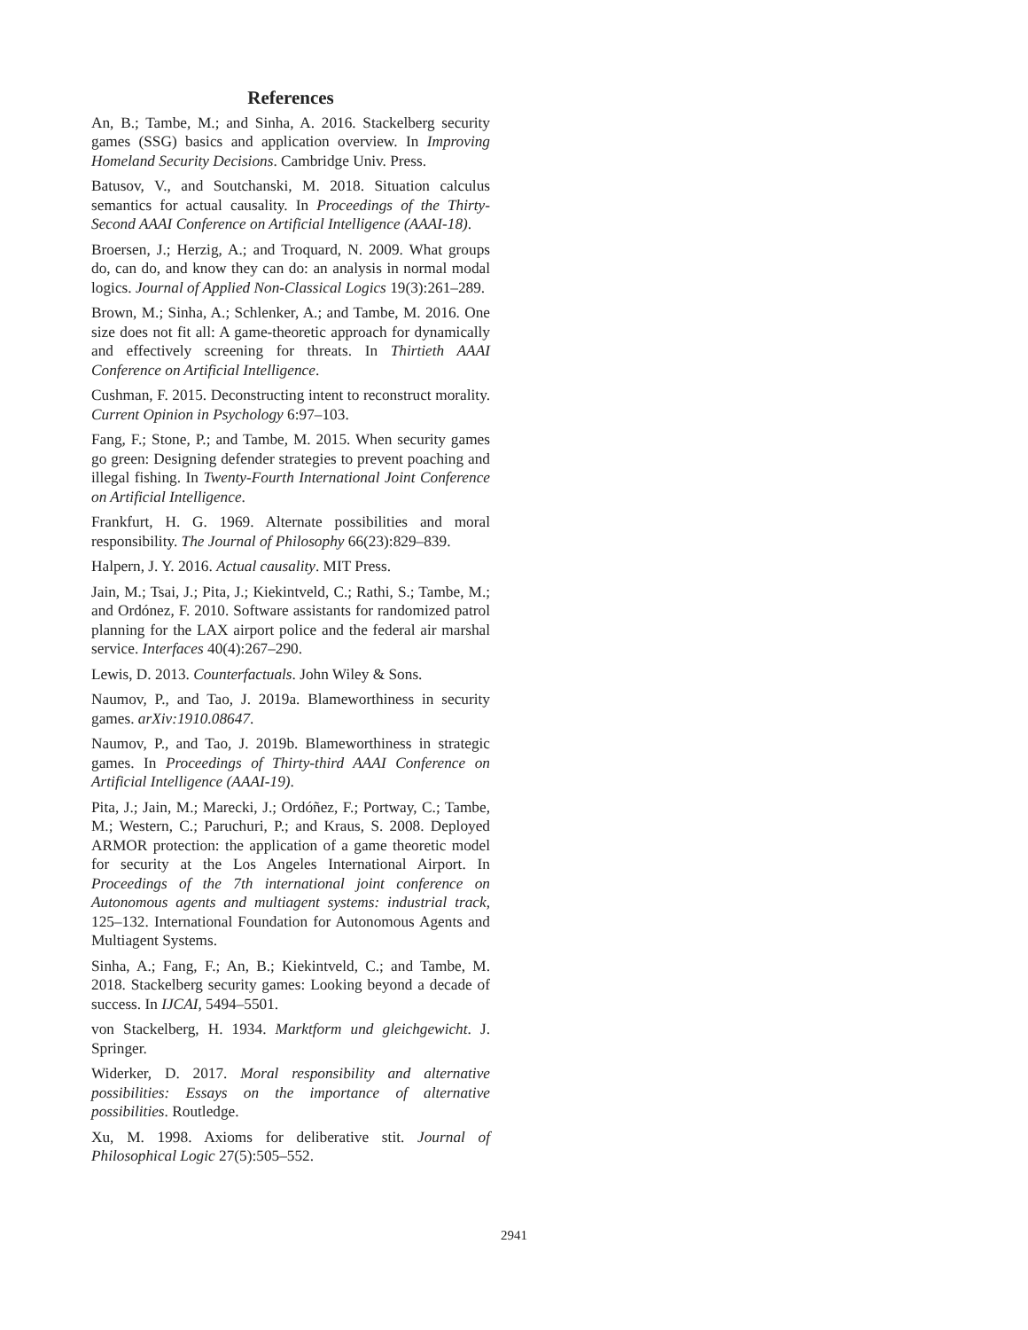References
An, B.; Tambe, M.; and Sinha, A. 2016. Stackelberg security games (SSG) basics and application overview. In Improving Homeland Security Decisions. Cambridge Univ. Press.
Batusov, V., and Soutchanski, M. 2018. Situation calculus semantics for actual causality. In Proceedings of the Thirty-Second AAAI Conference on Artificial Intelligence (AAAI-18).
Broersen, J.; Herzig, A.; and Troquard, N. 2009. What groups do, can do, and know they can do: an analysis in normal modal logics. Journal of Applied Non-Classical Logics 19(3):261–289.
Brown, M.; Sinha, A.; Schlenker, A.; and Tambe, M. 2016. One size does not fit all: A game-theoretic approach for dynamically and effectively screening for threats. In Thirtieth AAAI Conference on Artificial Intelligence.
Cushman, F. 2015. Deconstructing intent to reconstruct morality. Current Opinion in Psychology 6:97–103.
Fang, F.; Stone, P.; and Tambe, M. 2015. When security games go green: Designing defender strategies to prevent poaching and illegal fishing. In Twenty-Fourth International Joint Conference on Artificial Intelligence.
Frankfurt, H. G. 1969. Alternate possibilities and moral responsibility. The Journal of Philosophy 66(23):829–839.
Halpern, J. Y. 2016. Actual causality. MIT Press.
Jain, M.; Tsai, J.; Pita, J.; Kiekintveld, C.; Rathi, S.; Tambe, M.; and Ordónez, F. 2010. Software assistants for randomized patrol planning for the LAX airport police and the federal air marshal service. Interfaces 40(4):267–290.
Lewis, D. 2013. Counterfactuals. John Wiley & Sons.
Naumov, P., and Tao, J. 2019a. Blameworthiness in security games. arXiv:1910.08647.
Naumov, P., and Tao, J. 2019b. Blameworthiness in strategic games. In Proceedings of Thirty-third AAAI Conference on Artificial Intelligence (AAAI-19).
Pita, J.; Jain, M.; Marecki, J.; Ordóñez, F.; Portway, C.; Tambe, M.; Western, C.; Paruchuri, P.; and Kraus, S. 2008. Deployed ARMOR protection: the application of a game theoretic model for security at the Los Angeles International Airport. In Proceedings of the 7th international joint conference on Autonomous agents and multiagent systems: industrial track, 125–132. International Foundation for Autonomous Agents and Multiagent Systems.
Sinha, A.; Fang, F.; An, B.; Kiekintveld, C.; and Tambe, M. 2018. Stackelberg security games: Looking beyond a decade of success. In IJCAI, 5494–5501.
von Stackelberg, H. 1934. Marktform und gleichgewicht. J. Springer.
Widerker, D. 2017. Moral responsibility and alternative possibilities: Essays on the importance of alternative possibilities. Routledge.
Xu, M. 1998. Axioms for deliberative stit. Journal of Philosophical Logic 27(5):505–552.
2941